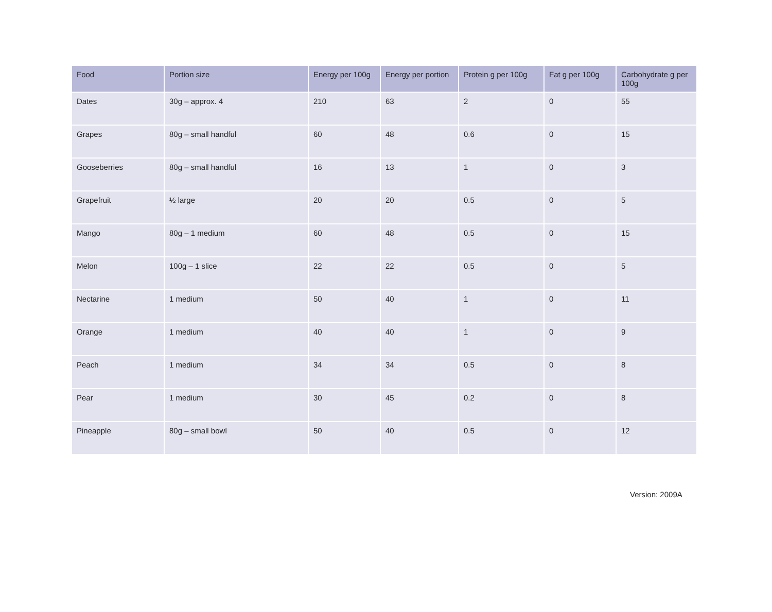| Food | Portion size | Energy per 100g | Energy per portion | Protein g per 100g | Fat g per 100g | Carbohydrate g per 100g |
| --- | --- | --- | --- | --- | --- | --- |
| Dates | 30g – approx. 4 | 210 | 63 | 2 | 0 | 55 |
| Grapes | 80g – small handful | 60 | 48 | 0.6 | 0 | 15 |
| Gooseberries | 80g – small handful | 16 | 13 | 1 | 0 | 3 |
| Grapefruit | ½ large | 20 | 20 | 0.5 | 0 | 5 |
| Mango | 80g – 1 medium | 60 | 48 | 0.5 | 0 | 15 |
| Melon | 100g – 1 slice | 22 | 22 | 0.5 | 0 | 5 |
| Nectarine | 1 medium | 50 | 40 | 1 | 0 | 11 |
| Orange | 1 medium | 40 | 40 | 1 | 0 | 9 |
| Peach | 1 medium | 34 | 34 | 0.5 | 0 | 8 |
| Pear | 1 medium | 30 | 45 | 0.2 | 0 | 8 |
| Pineapple | 80g – small bowl | 50 | 40 | 0.5 | 0 | 12 |
Version: 2009A